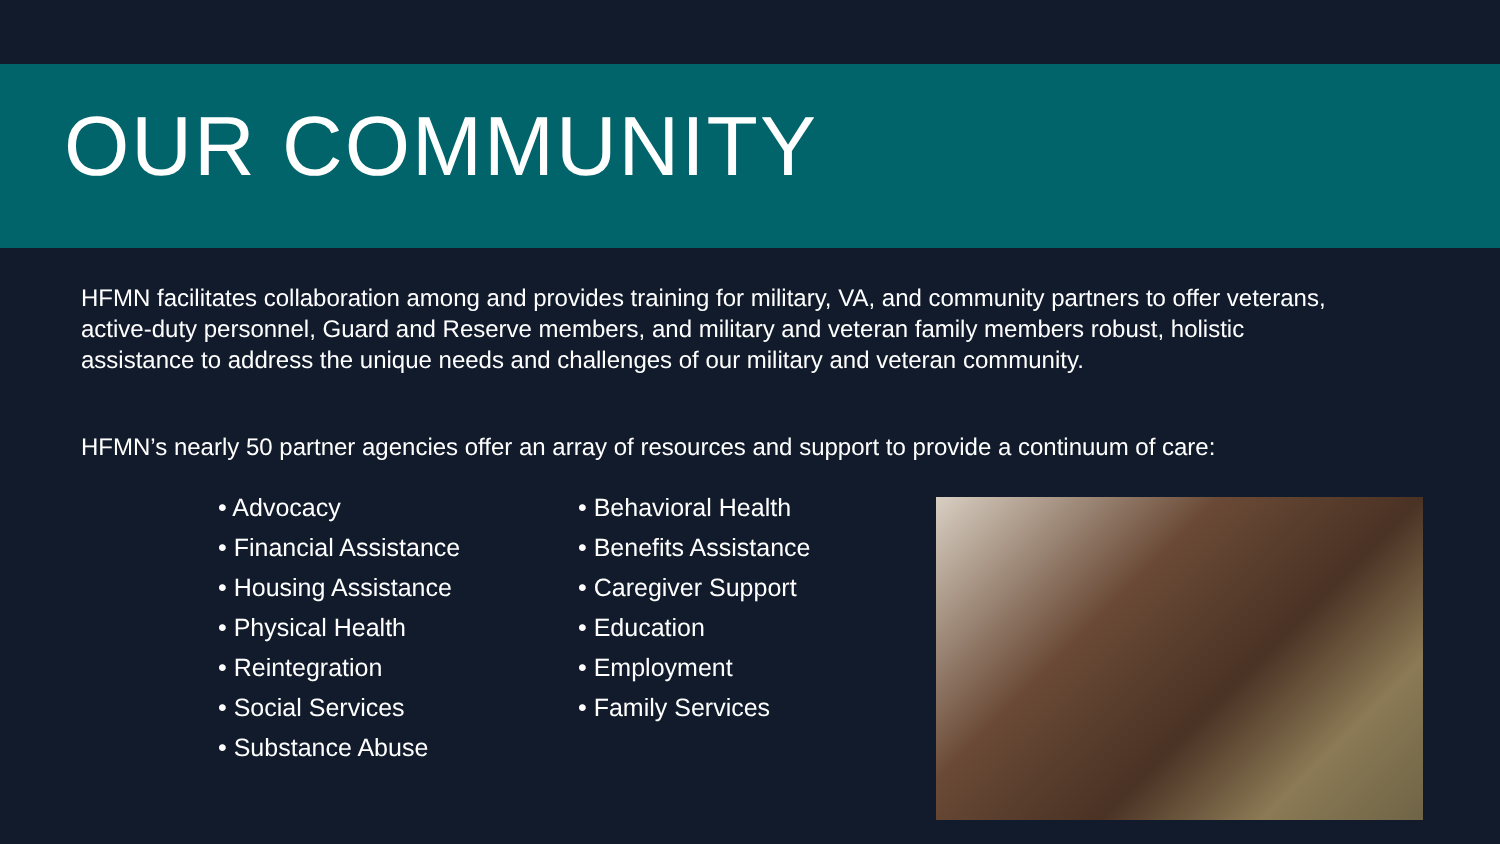OUR COMMUNITY
HFMN facilitates collaboration among and provides training for military, VA, and community partners to offer veterans, active-duty personnel, Guard and Reserve members, and military and veteran family members robust, holistic assistance to address the unique needs and challenges of our military and veteran community.
HFMN’s nearly 50 partner agencies offer an array of resources and support to provide a continuum of care:
• Advocacy
• Financial Assistance
• Housing Assistance
• Physical Health
• Reintegration
• Social Services
• Substance Abuse
• Behavioral Health
• Benefits Assistance
• Caregiver Support
• Education
• Employment
• Family Services